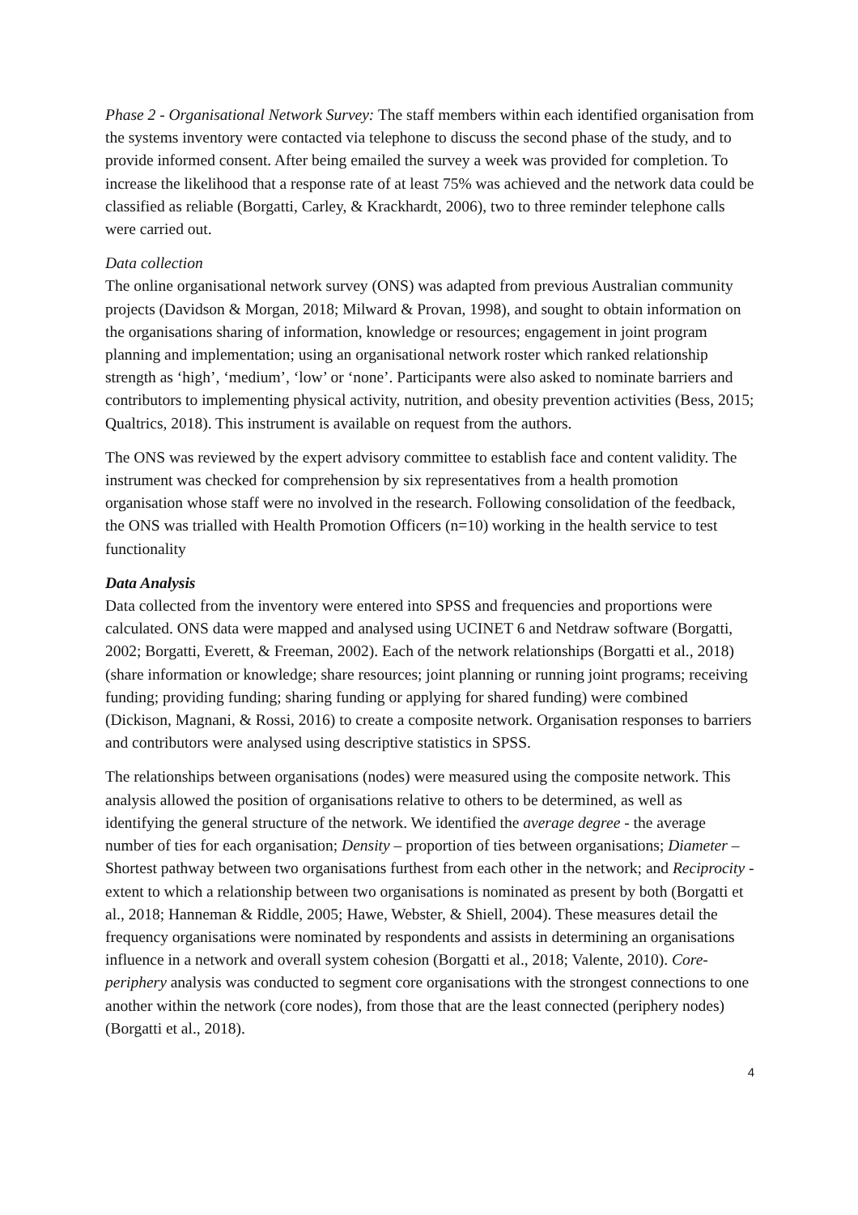Phase 2 - Organisational Network Survey: The staff members within each identified organisation from the systems inventory were contacted via telephone to discuss the second phase of the study, and to provide informed consent. After being emailed the survey a week was provided for completion. To increase the likelihood that a response rate of at least 75% was achieved and the network data could be classified as reliable (Borgatti, Carley, & Krackhardt, 2006), two to three reminder telephone calls were carried out.
Data collection
The online organisational network survey (ONS) was adapted from previous Australian community projects (Davidson & Morgan, 2018; Milward & Provan, 1998), and sought to obtain information on the organisations sharing of information, knowledge or resources; engagement in joint program planning and implementation; using an organisational network roster which ranked relationship strength as ‘high’, ‘medium’, ‘low’ or ‘none’. Participants were also asked to nominate barriers and contributors to implementing physical activity, nutrition, and obesity prevention activities (Bess, 2015; Qualtrics, 2018). This instrument is available on request from the authors.
The ONS was reviewed by the expert advisory committee to establish face and content validity. The instrument was checked for comprehension by six representatives from a health promotion organisation whose staff were no involved in the research. Following consolidation of the feedback, the ONS was trialled with Health Promotion Officers (n=10) working in the health service to test functionality
Data Analysis
Data collected from the inventory were entered into SPSS and frequencies and proportions were calculated. ONS data were mapped and analysed using UCINET 6 and Netdraw software (Borgatti, 2002; Borgatti, Everett, & Freeman, 2002). Each of the network relationships (Borgatti et al., 2018) (share information or knowledge; share resources; joint planning or running joint programs; receiving funding; providing funding; sharing funding or applying for shared funding) were combined (Dickison, Magnani, & Rossi, 2016) to create a composite network. Organisation responses to barriers and contributors were analysed using descriptive statistics in SPSS.
The relationships between organisations (nodes) were measured using the composite network. This analysis allowed the position of organisations relative to others to be determined, as well as identifying the general structure of the network. We identified the average degree - the average number of ties for each organisation; Density – proportion of ties between organisations; Diameter – Shortest pathway between two organisations furthest from each other in the network; and Reciprocity - extent to which a relationship between two organisations is nominated as present by both (Borgatti et al., 2018; Hanneman & Riddle, 2005; Hawe, Webster, & Shiell, 2004). These measures detail the frequency organisations were nominated by respondents and assists in determining an organisations influence in a network and overall system cohesion (Borgatti et al., 2018; Valente, 2010). Core-periphery analysis was conducted to segment core organisations with the strongest connections to one another within the network (core nodes), from those that are the least connected (periphery nodes) (Borgatti et al., 2018).
4